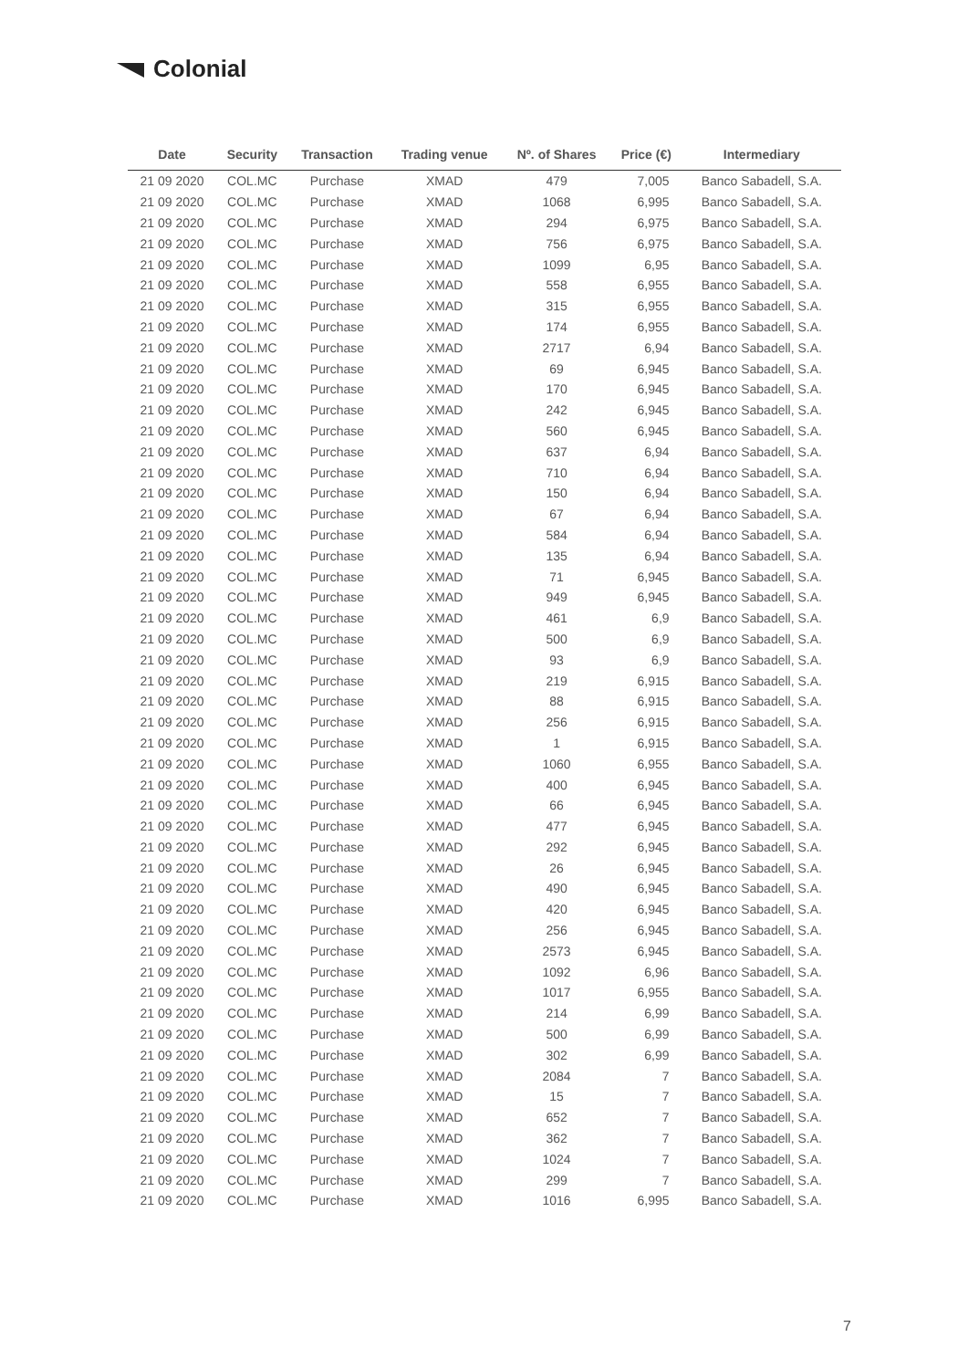Colonial
| Date | Security | Transaction | Trading venue | Nº. of Shares | Price (€) | Intermediary |
| --- | --- | --- | --- | --- | --- | --- |
| 21 09 2020 | COL.MC | Purchase | XMAD | 479 | 7,005 | Banco Sabadell, S.A. |
| 21 09 2020 | COL.MC | Purchase | XMAD | 1068 | 6,995 | Banco Sabadell, S.A. |
| 21 09 2020 | COL.MC | Purchase | XMAD | 294 | 6,975 | Banco Sabadell, S.A. |
| 21 09 2020 | COL.MC | Purchase | XMAD | 756 | 6,975 | Banco Sabadell, S.A. |
| 21 09 2020 | COL.MC | Purchase | XMAD | 1099 | 6,95 | Banco Sabadell, S.A. |
| 21 09 2020 | COL.MC | Purchase | XMAD | 558 | 6,955 | Banco Sabadell, S.A. |
| 21 09 2020 | COL.MC | Purchase | XMAD | 315 | 6,955 | Banco Sabadell, S.A. |
| 21 09 2020 | COL.MC | Purchase | XMAD | 174 | 6,955 | Banco Sabadell, S.A. |
| 21 09 2020 | COL.MC | Purchase | XMAD | 2717 | 6,94 | Banco Sabadell, S.A. |
| 21 09 2020 | COL.MC | Purchase | XMAD | 69 | 6,945 | Banco Sabadell, S.A. |
| 21 09 2020 | COL.MC | Purchase | XMAD | 170 | 6,945 | Banco Sabadell, S.A. |
| 21 09 2020 | COL.MC | Purchase | XMAD | 242 | 6,945 | Banco Sabadell, S.A. |
| 21 09 2020 | COL.MC | Purchase | XMAD | 560 | 6,945 | Banco Sabadell, S.A. |
| 21 09 2020 | COL.MC | Purchase | XMAD | 637 | 6,94 | Banco Sabadell, S.A. |
| 21 09 2020 | COL.MC | Purchase | XMAD | 710 | 6,94 | Banco Sabadell, S.A. |
| 21 09 2020 | COL.MC | Purchase | XMAD | 150 | 6,94 | Banco Sabadell, S.A. |
| 21 09 2020 | COL.MC | Purchase | XMAD | 67 | 6,94 | Banco Sabadell, S.A. |
| 21 09 2020 | COL.MC | Purchase | XMAD | 584 | 6,94 | Banco Sabadell, S.A. |
| 21 09 2020 | COL.MC | Purchase | XMAD | 135 | 6,94 | Banco Sabadell, S.A. |
| 21 09 2020 | COL.MC | Purchase | XMAD | 71 | 6,945 | Banco Sabadell, S.A. |
| 21 09 2020 | COL.MC | Purchase | XMAD | 949 | 6,945 | Banco Sabadell, S.A. |
| 21 09 2020 | COL.MC | Purchase | XMAD | 461 | 6,9 | Banco Sabadell, S.A. |
| 21 09 2020 | COL.MC | Purchase | XMAD | 500 | 6,9 | Banco Sabadell, S.A. |
| 21 09 2020 | COL.MC | Purchase | XMAD | 93 | 6,9 | Banco Sabadell, S.A. |
| 21 09 2020 | COL.MC | Purchase | XMAD | 219 | 6,915 | Banco Sabadell, S.A. |
| 21 09 2020 | COL.MC | Purchase | XMAD | 88 | 6,915 | Banco Sabadell, S.A. |
| 21 09 2020 | COL.MC | Purchase | XMAD | 256 | 6,915 | Banco Sabadell, S.A. |
| 21 09 2020 | COL.MC | Purchase | XMAD | 1 | 6,915 | Banco Sabadell, S.A. |
| 21 09 2020 | COL.MC | Purchase | XMAD | 1060 | 6,955 | Banco Sabadell, S.A. |
| 21 09 2020 | COL.MC | Purchase | XMAD | 400 | 6,945 | Banco Sabadell, S.A. |
| 21 09 2020 | COL.MC | Purchase | XMAD | 66 | 6,945 | Banco Sabadell, S.A. |
| 21 09 2020 | COL.MC | Purchase | XMAD | 477 | 6,945 | Banco Sabadell, S.A. |
| 21 09 2020 | COL.MC | Purchase | XMAD | 292 | 6,945 | Banco Sabadell, S.A. |
| 21 09 2020 | COL.MC | Purchase | XMAD | 26 | 6,945 | Banco Sabadell, S.A. |
| 21 09 2020 | COL.MC | Purchase | XMAD | 490 | 6,945 | Banco Sabadell, S.A. |
| 21 09 2020 | COL.MC | Purchase | XMAD | 420 | 6,945 | Banco Sabadell, S.A. |
| 21 09 2020 | COL.MC | Purchase | XMAD | 256 | 6,945 | Banco Sabadell, S.A. |
| 21 09 2020 | COL.MC | Purchase | XMAD | 2573 | 6,945 | Banco Sabadell, S.A. |
| 21 09 2020 | COL.MC | Purchase | XMAD | 1092 | 6,96 | Banco Sabadell, S.A. |
| 21 09 2020 | COL.MC | Purchase | XMAD | 1017 | 6,955 | Banco Sabadell, S.A. |
| 21 09 2020 | COL.MC | Purchase | XMAD | 214 | 6,99 | Banco Sabadell, S.A. |
| 21 09 2020 | COL.MC | Purchase | XMAD | 500 | 6,99 | Banco Sabadell, S.A. |
| 21 09 2020 | COL.MC | Purchase | XMAD | 302 | 6,99 | Banco Sabadell, S.A. |
| 21 09 2020 | COL.MC | Purchase | XMAD | 2084 | 7 | Banco Sabadell, S.A. |
| 21 09 2020 | COL.MC | Purchase | XMAD | 15 | 7 | Banco Sabadell, S.A. |
| 21 09 2020 | COL.MC | Purchase | XMAD | 652 | 7 | Banco Sabadell, S.A. |
| 21 09 2020 | COL.MC | Purchase | XMAD | 362 | 7 | Banco Sabadell, S.A. |
| 21 09 2020 | COL.MC | Purchase | XMAD | 1024 | 7 | Banco Sabadell, S.A. |
| 21 09 2020 | COL.MC | Purchase | XMAD | 299 | 7 | Banco Sabadell, S.A. |
| 21 09 2020 | COL.MC | Purchase | XMAD | 1016 | 6,995 | Banco Sabadell, S.A. |
7